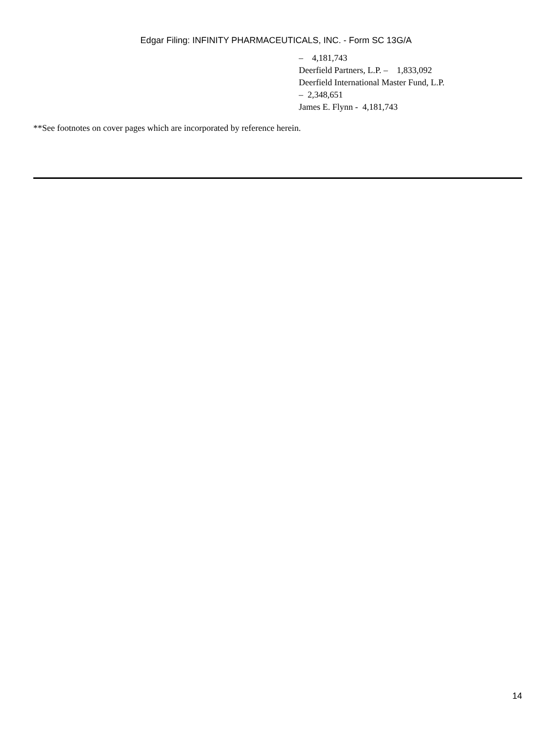Edgar Filing: INFINITY PHARMACEUTICALS, INC. - Form SC 13G/A
– 4,181,743
Deerfield Partners, L.P. – 1,833,092
Deerfield International Master Fund, L.P.
– 2,348,651
James E. Flynn - 4,181,743
**See footnotes on cover pages which are incorporated by reference herein.
14